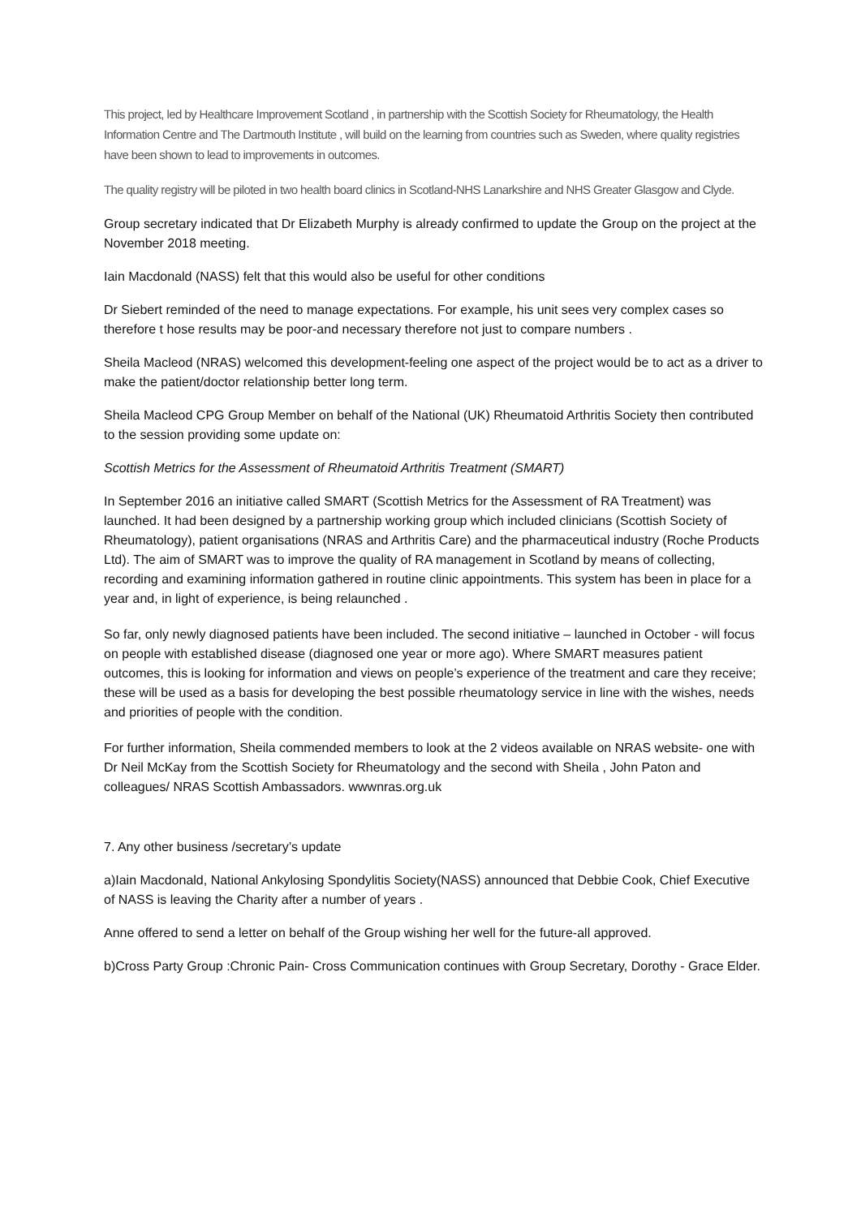This project, led by Healthcare Improvement Scotland , in partnership with the Scottish Society for Rheumatology, the Health Information Centre and The Dartmouth Institute , will build on the learning from countries such as Sweden, where quality registries have been shown to lead to improvements in outcomes.
The quality registry will be piloted in two health board clinics in Scotland-NHS Lanarkshire and NHS Greater Glasgow and Clyde.
Group secretary indicated that Dr Elizabeth Murphy is already confirmed to update the Group on the project at the November 2018 meeting.
Iain Macdonald (NASS) felt that this would also be useful for other conditions
Dr Siebert reminded of the need to manage expectations. For example, his unit sees very complex cases so therefore t hose results may be poor-and necessary therefore not just to compare numbers .
Sheila Macleod (NRAS) welcomed this development-feeling one aspect of the project would be to act as a driver to make the patient/doctor relationship better long term.
Sheila Macleod CPG Group Member on behalf of the National (UK) Rheumatoid Arthritis Society then contributed to the session providing some update on:
Scottish Metrics for the Assessment of Rheumatoid Arthritis Treatment (SMART)
In September 2016 an initiative called SMART (Scottish Metrics for the Assessment of RA Treatment) was launched. It had been designed by a partnership working group which included clinicians (Scottish Society of Rheumatology), patient organisations (NRAS and Arthritis Care) and the pharmaceutical industry (Roche Products Ltd). The aim of SMART was to improve the quality of RA management in Scotland by means of collecting, recording and examining information gathered in routine clinic appointments. This system has been in place for a year and, in light of experience, is being relaunched .
So far, only newly diagnosed patients have been included. The second initiative – launched in October - will focus on people with established disease (diagnosed one year or more ago). Where SMART measures patient outcomes, this is looking for information and views on people’s experience of the treatment and care they receive; these will be used as a basis for developing the best possible rheumatology service in line with the wishes, needs and priorities of people with the condition.
For further information, Sheila commended members to look at the 2 videos available on NRAS website- one with Dr Neil McKay from the Scottish Society for Rheumatology and the second with Sheila , John Paton and colleagues/ NRAS Scottish Ambassadors. wwwnras.org.uk
7. Any other business /secretary’s update
a)Iain Macdonald, National Ankylosing Spondylitis Society(NASS) announced that Debbie Cook, Chief Executive of NASS is leaving the Charity after a number of years .
Anne offered to send a letter on behalf of the Group wishing her well for the future-all approved.
b)Cross Party Group :Chronic Pain- Cross Communication continues with Group Secretary, Dorothy - Grace Elder.